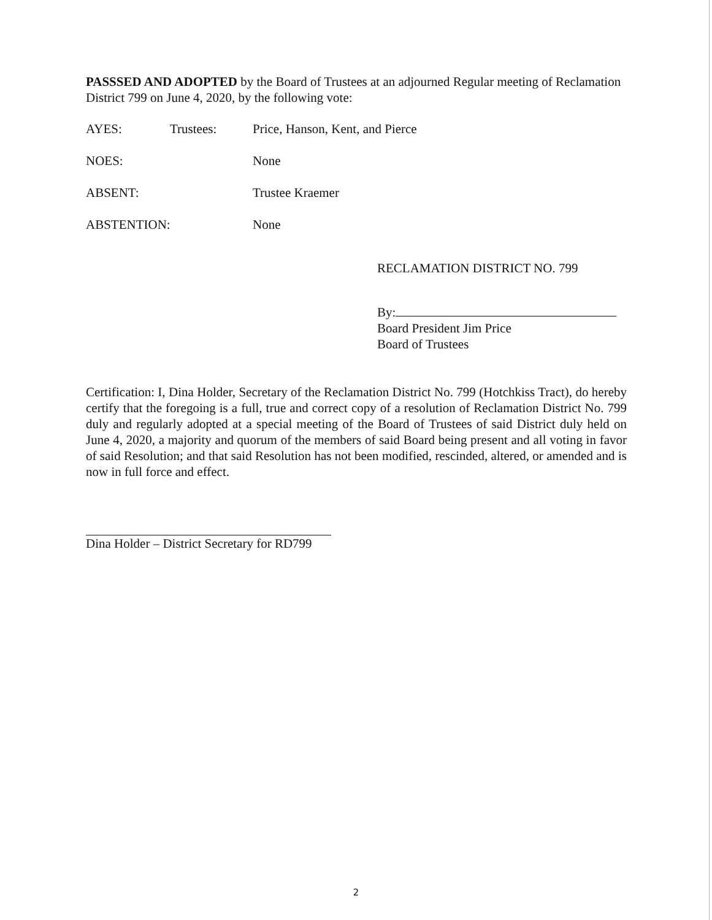PASSSED AND ADOPTED by the Board of Trustees at an adjourned Regular meeting of Reclamation District 799 on June 4, 2020, by the following vote:
AYES: Trustees: Price, Hanson, Kent, and Pierce
NOES: None
ABSENT: Trustee Kraemer
ABSTENTION: None
RECLAMATION DISTRICT NO. 799
By:
Board President Jim Price
Board of Trustees
Certification: I, Dina Holder, Secretary of the Reclamation District No. 799 (Hotchkiss Tract), do hereby certify that the foregoing is a full, true and correct copy of a resolution of Reclamation District No. 799 duly and regularly adopted at a special meeting of the Board of Trustees of said District duly held on June 4, 2020, a majority and quorum of the members of said Board being present and all voting in favor of said Resolution; and that said Resolution has not been modified, rescinded, altered, or amended and is now in full force and effect.
Dina Holder – District Secretary for RD799
2